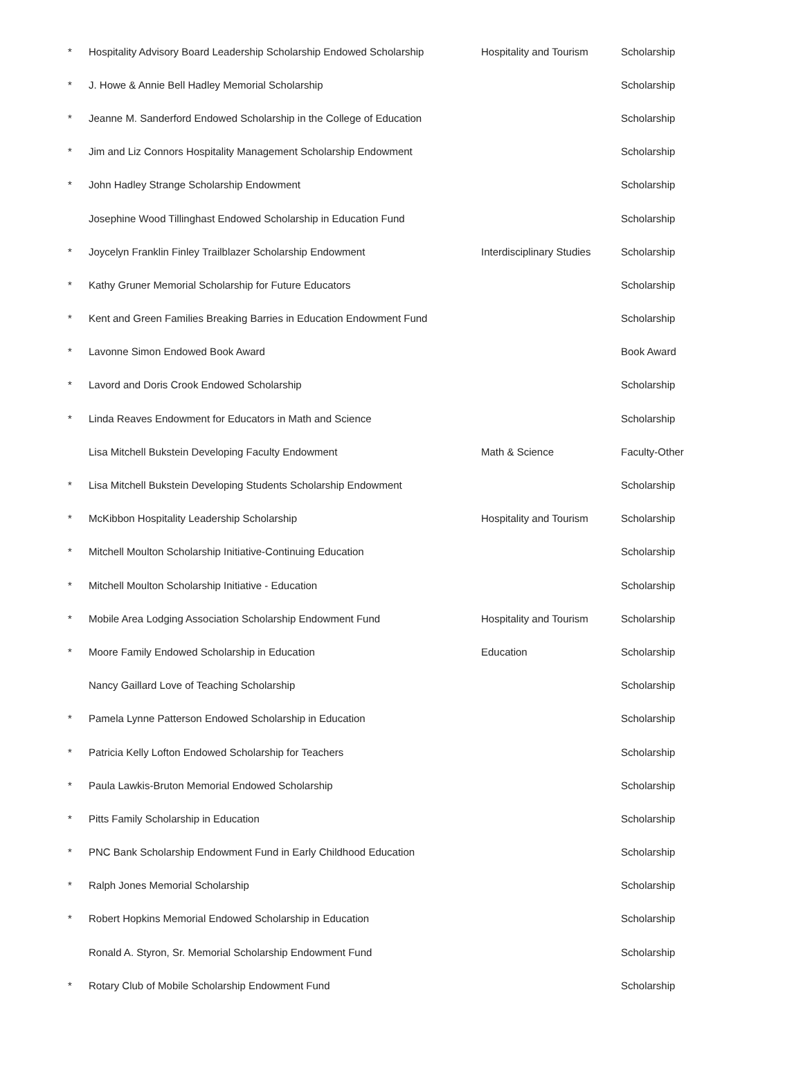| * | Hospitality Advisory Board Leadership Scholarship Endowed Scholarship | Hospitality and Tourism | Scholarship |
| * | J. Howe & Annie Bell Hadley Memorial Scholarship | | Scholarship |
| * | Jeanne M. Sanderford Endowed Scholarship in the College of Education | | Scholarship |
| * | Jim and Liz Connors Hospitality Management Scholarship Endowment | | Scholarship |
| * | John Hadley Strange Scholarship Endowment | | Scholarship |
| | Josephine Wood Tillinghast Endowed Scholarship in Education Fund | | Scholarship |
| * | Joycelyn Franklin Finley Trailblazer Scholarship Endowment | Interdisciplinary Studies | Scholarship |
| * | Kathy Gruner Memorial Scholarship for Future Educators | | Scholarship |
| * | Kent and Green Families Breaking Barries in Education Endowment Fund | | Scholarship |
| * | Lavonne Simon Endowed Book Award | | Book Award |
| * | Lavord and Doris Crook Endowed Scholarship | | Scholarship |
| * | Linda Reaves Endowment for Educators in Math and Science | | Scholarship |
| | Lisa Mitchell Bukstein Developing Faculty Endowment | Math & Science | Faculty-Other |
| * | Lisa Mitchell Bukstein Developing Students Scholarship Endowment | | Scholarship |
| * | McKibbon Hospitality Leadership Scholarship | Hospitality and Tourism | Scholarship |
| * | Mitchell Moulton Scholarship Initiative-Continuing Education | | Scholarship |
| * | Mitchell Moulton Scholarship Initiative - Education | | Scholarship |
| * | Mobile Area Lodging Association Scholarship Endowment Fund | Hospitality and Tourism | Scholarship |
| * | Moore Family Endowed Scholarship in Education | Education | Scholarship |
| | Nancy Gaillard Love of Teaching Scholarship | | Scholarship |
| * | Pamela Lynne Patterson Endowed Scholarship in Education | | Scholarship |
| * | Patricia Kelly Lofton Endowed Scholarship for Teachers | | Scholarship |
| * | Paula Lawkis-Bruton Memorial Endowed Scholarship | | Scholarship |
| * | Pitts Family Scholarship in Education | | Scholarship |
| * | PNC Bank Scholarship Endowment Fund in Early Childhood Education | | Scholarship |
| * | Ralph Jones Memorial Scholarship | | Scholarship |
| * | Robert Hopkins Memorial Endowed Scholarship in Education | | Scholarship |
| | Ronald A. Styron, Sr. Memorial Scholarship Endowment Fund | | Scholarship |
| * | Rotary Club of Mobile Scholarship Endowment Fund | | Scholarship |